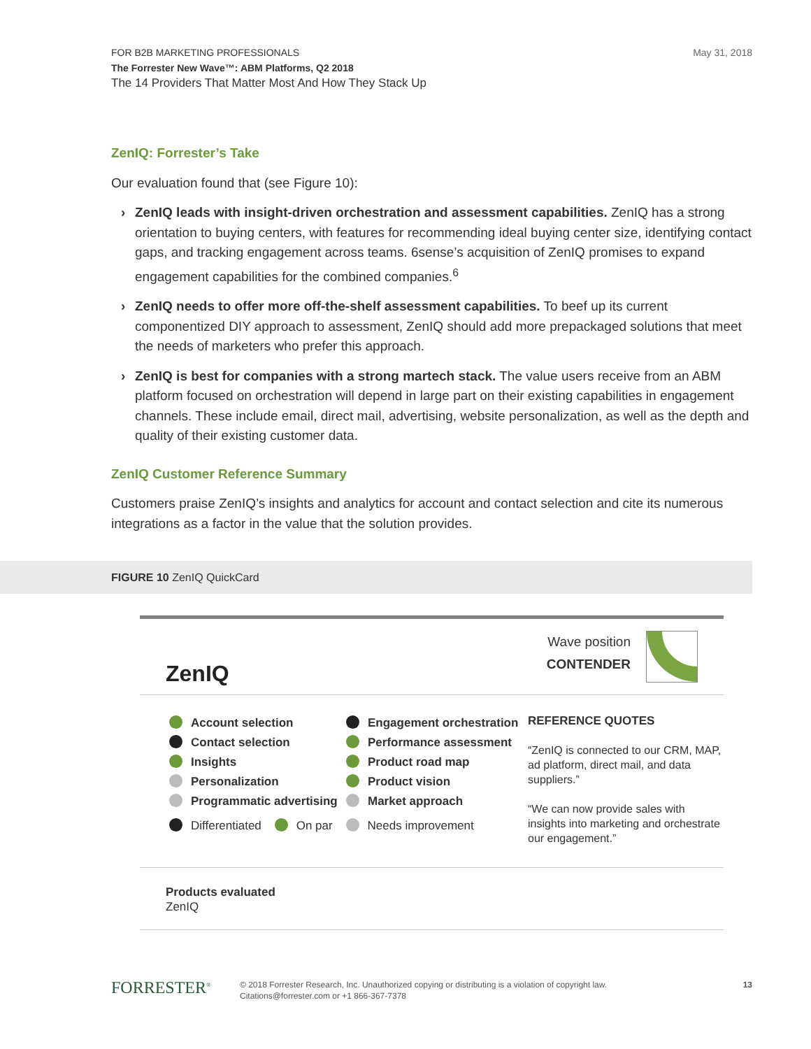May 31, 2018
FOR B2B MARKETING PROFESSIONALS
The Forrester New Wave™: ABM Platforms, Q2 2018
The 14 Providers That Matter Most And How They Stack Up
ZenIQ: Forrester’s Take
Our evaluation found that (see Figure 10):
› ZenIQ leads with insight-driven orchestration and assessment capabilities. ZenIQ has a strong orientation to buying centers, with features for recommending ideal buying center size, identifying contact gaps, and tracking engagement across teams. 6sense’s acquisition of ZenIQ promises to expand engagement capabilities for the combined companies.<sup>6</sup>
› ZenIQ needs to offer more off-the-shelf assessment capabilities. To beef up its current componentized DIY approach to assessment, ZenIQ should add more prepackaged solutions that meet the needs of marketers who prefer this approach.
› ZenIQ is best for companies with a strong martech stack. The value users receive from an ABM platform focused on orchestration will depend in large part on their existing capabilities in engagement channels. These include email, direct mail, advertising, website personalization, as well as the depth and quality of their existing customer data.
ZenIQ Customer Reference Summary
Customers praise ZenIQ’s insights and analytics for account and contact selection and cite its numerous integrations as a factor in the value that the solution provides.
FIGURE 10 ZenIQ QuickCard
ZenIQ
Wave position
CONTENDER
Account selection
Contact selection
Insights
Personalization
Programmatic advertising
Engagement orchestration
Performance assessment
Product road map
Product vision
Market approach
REFERENCE QUOTES
“ZenIQ is connected to our CRM, MAP, ad platform, direct mail, and data suppliers.”
“We can now provide sales with insights into marketing and orchestrate our engagement.”
Differentiated On par Needs improvement
Products evaluated
ZenIQ
FORRESTER<sup>®</sup>
© 2018 Forrester Research, Inc. Unauthorized copying or distributing is a violation of copyright law.
Citations@forrester.com or +1 866-367-7378
13